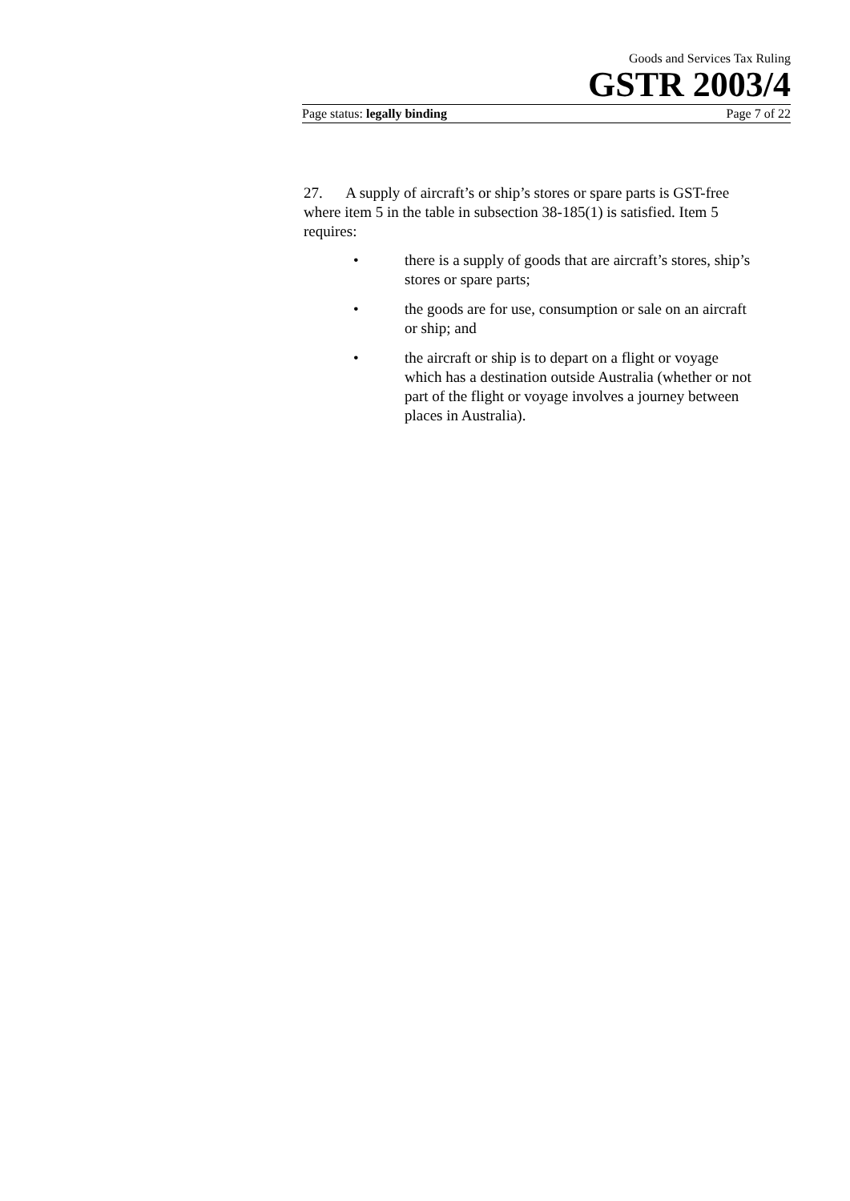Goods and Services Tax Ruling
GSTR 2003/4
Page status: legally binding Page 7 of 22
27. A supply of aircraft’s or ship’s stores or spare parts is GST-free where item 5 in the table in subsection 38-185(1) is satisfied. Item 5 requires:
• there is a supply of goods that are aircraft’s stores, ship’s stores or spare parts;
• the goods are for use, consumption or sale on an aircraft or ship; and
• the aircraft or ship is to depart on a flight or voyage which has a destination outside Australia (whether or not part of the flight or voyage involves a journey between places in Australia).